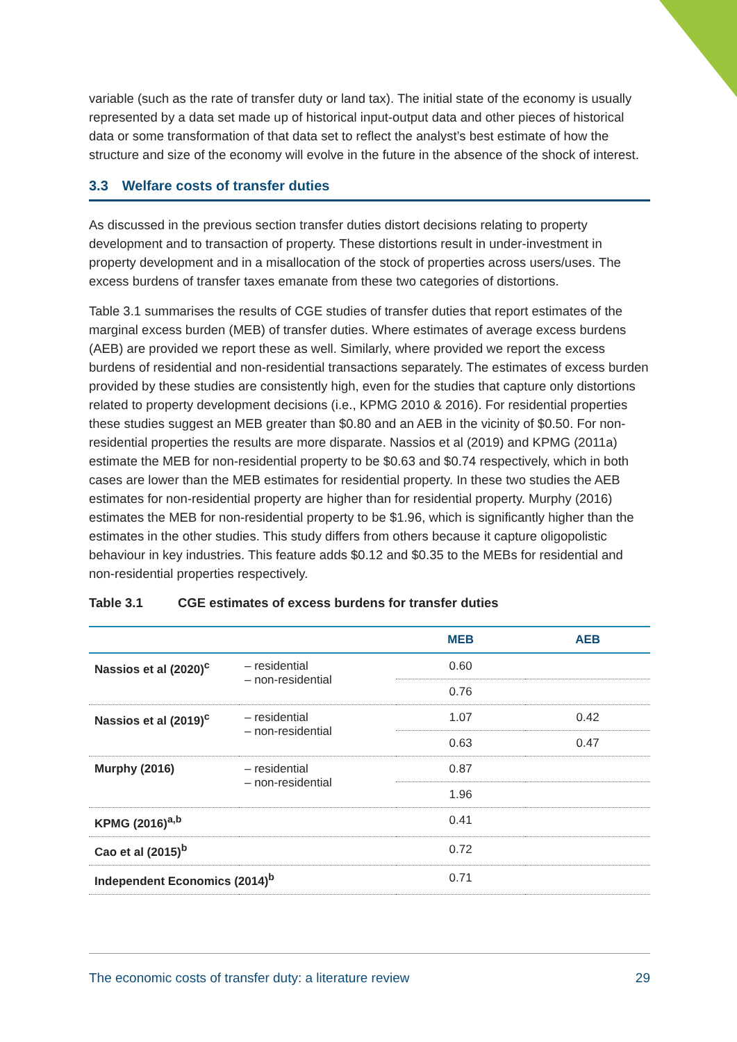variable (such as the rate of transfer duty or land tax). The initial state of the economy is usually represented by a data set made up of historical input-output data and other pieces of historical data or some transformation of that data set to reflect the analyst’s best estimate of how the structure and size of the economy will evolve in the future in the absence of the shock of interest.
3.3 Welfare costs of transfer duties
As discussed in the previous section transfer duties distort decisions relating to property development and to transaction of property. These distortions result in under-investment in property development and in a misallocation of the stock of properties across users/uses. The excess burdens of transfer taxes emanate from these two categories of distortions.
Table 3.1 summarises the results of CGE studies of transfer duties that report estimates of the marginal excess burden (MEB) of transfer duties. Where estimates of average excess burdens (AEB) are provided we report these as well. Similarly, where provided we report the excess burdens of residential and non-residential transactions separately. The estimates of excess burden provided by these studies are consistently high, even for the studies that capture only distortions related to property development decisions (i.e., KPMG 2010 & 2016). For residential properties these studies suggest an MEB greater than $0.80 and an AEB in the vicinity of $0.50. For non-residential properties the results are more disparate. Nassios et al (2019) and KPMG (2011a) estimate the MEB for non-residential property to be $0.63 and $0.74 respectively, which in both cases are lower than the MEB estimates for residential property. In these two studies the AEB estimates for non-residential property are higher than for residential property. Murphy (2016) estimates the MEB for non-residential property to be $1.96, which is significantly higher than the estimates in the other studies. This study differs from others because it capture oligopolistic behaviour in key industries. This feature adds $0.12 and $0.35 to the MEBs for residential and non-residential properties respectively.
Table 3.1 CGE estimates of excess burdens for transfer duties
| | | MEB | AEB |
| --- | --- | --- | --- |
| Nassios et al (2020)<sup>c</sup> | – residential – non-residential | 0.60 | |
| | | 0.76 | |
| Nassios et al (2019)<sup>c</sup> | – residential – non-residential | 1.07 | 0.42 |
| | | 0.63 | 0.47 |
| Murphy (2016) | – residential – non-residential | 0.87 | |
| | | 1.96 | |
| KPMG (2016)<sup>a,b</sup> | | 0.41 | |
| Cao et al (2015)<sup>b</sup> | | 0.72 | |
| Independent Economics (2014)<sup>b</sup> | | 0.71 | |
The economic costs of transfer duty: a literature review 29